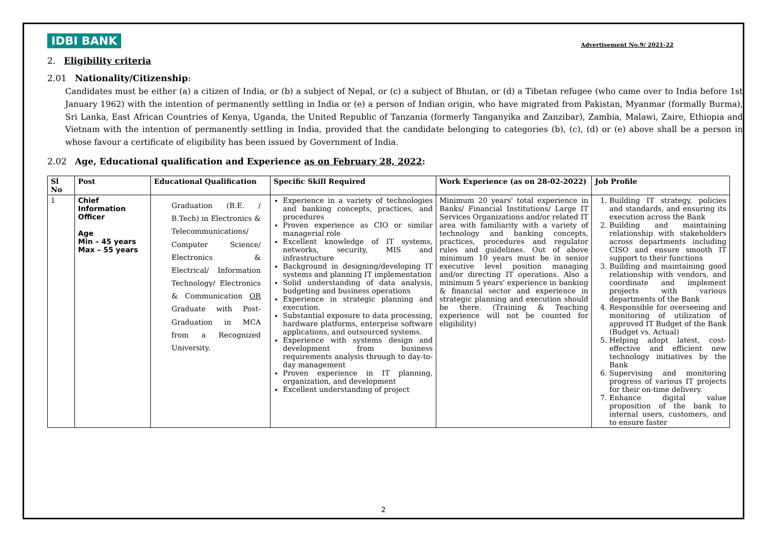IDBI BANK Advertisement No.9/ 2021-22
2. Eligibility criteria
2.01 Nationality/Citizenship:
Candidates must be either (a) a citizen of India, or (b) a subject of Nepal, or (c) a subject of Bhutan, or (d) a Tibetan refugee (who came over to India before 1st January 1962) with the intention of permanently settling in India or (e) a person of Indian origin, who have migrated from Pakistan, Myanmar (formally Burma), Sri Lanka, East African Countries of Kenya, Uganda, the United Republic of Tanzania (formerly Tanganyika and Zanzibar), Zambia, Malawi, Zaire, Ethiopia and Vietnam with the intention of permanently settling in India, provided that the candidate belonging to categories (b), (c), (d) or (e) above shall be a person in whose favour a certificate of eligibility has been issued by Government of India.
2.02 Age, Educational qualification and Experience as on February 28, 2022:
| Sl No | Post | Educational Qualification | Specific Skill Required | Work Experience (as on 28-02-2022) | Job Profile |
| --- | --- | --- | --- | --- | --- |
| 1 | Chief Information Officer Age Min – 45 years Max – 55 years | Graduation (B.E. / B.Tech) in Electronics & Telecommunications/ Computer Science/ Electronics & Electrical/ Information Technology/ Electronics & Communication OR Graduate with Post-Graduation in MCA from a Recognized University. | Experience in a variety of technologies and banking concepts, practices, and procedures Proven experience as CIO or similar managerial role Excellent knowledge of IT systems, networks, security, MIS and infrastructure Background in designing/developing IT systems and planning IT implementation Solid understanding of data analysis, budgeting and business operations Experience in strategic planning and execution. Substantial exposure to data processing, hardware platforms, enterprise software applications, and outsourced systems. Experience with systems design and development from business requirements analysis through to day-to-day management Proven experience in IT planning, organization, and development Excellent understanding of project | Minimum 20 years' total experience in Banks/ Financial Institutions/ Large IT Services Organizations and/or related IT area with familiarity with a variety of technology and banking concepts, practices, procedures and regulator rules and guidelines. Out of above minimum 10 years must be in senior executive level position managing and/or directing IT operations. Also a minimum 5 years' experience in banking & financial sector and experience in strategic planning and execution should be there. (Training & Teaching experience will not be counted for eligibility) | 1. Building IT strategy, policies and standards, and ensuring its execution across the Bank 2. Building and maintaining relationship with stakeholders across departments including CISO and ensure smooth IT support to their functions 3. Building and maintaining good relationship with vendors, and coordinate and implement projects with various departments of the Bank 4. Responsible for overseeing and monitoring of utilization of approved IT Budget of the Bank (Budget vs. Actual) 5. Helping adopt latest, cost-effective and efficient new technology initiatives by the Bank 6. Supervising and monitoring progress of various IT projects for their on-time delivery. 7. Enhance digital value proposition of the bank to internal users, customers, and to ensure faster |
2